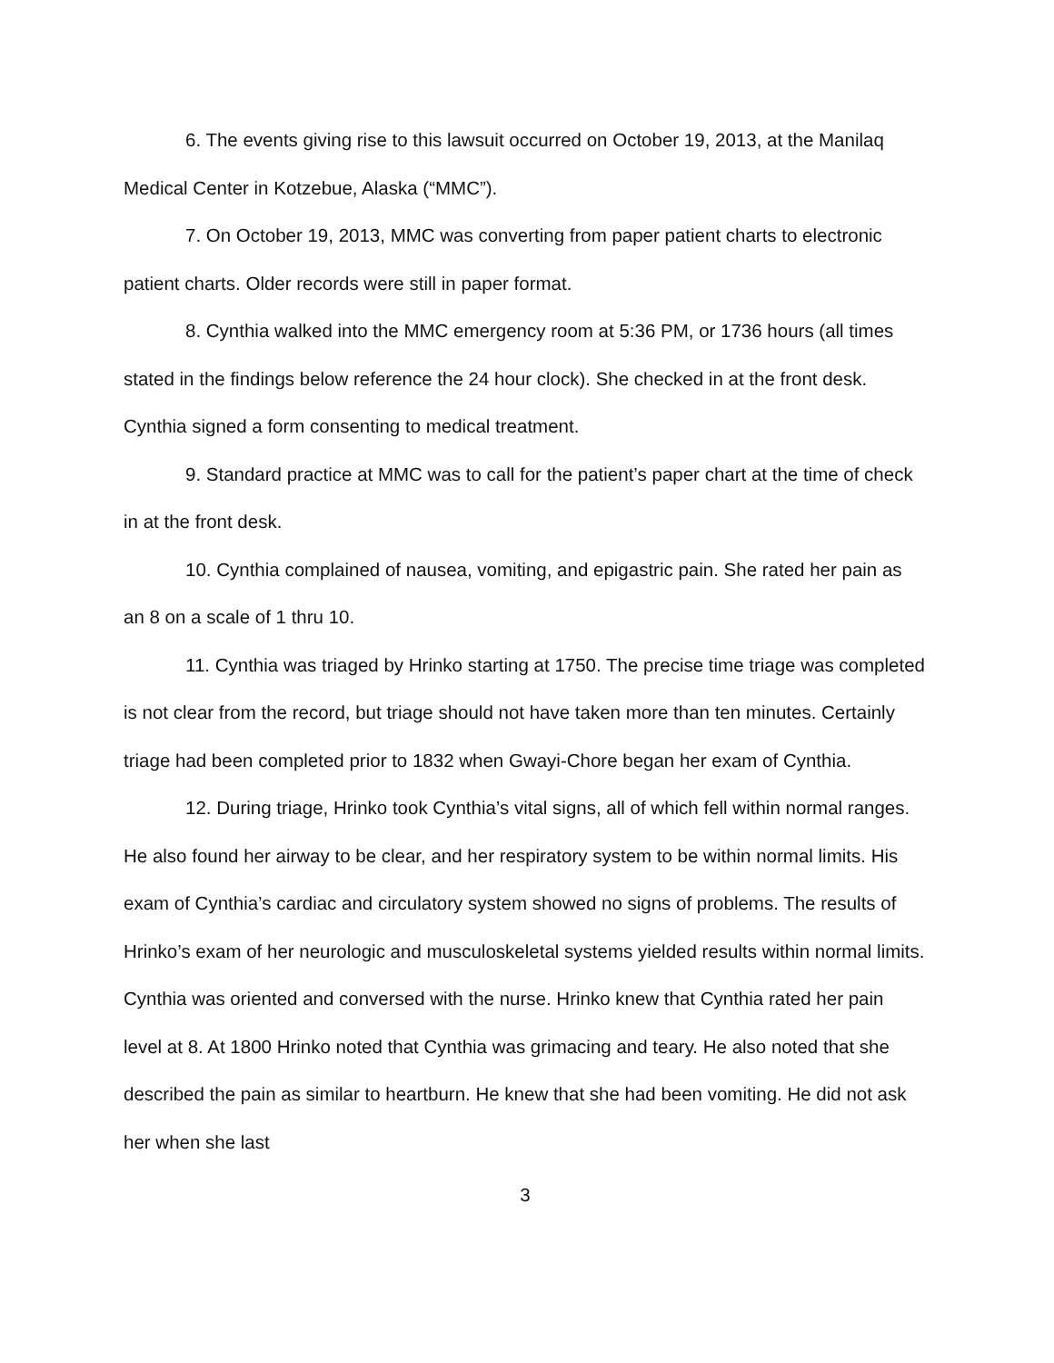6. The events giving rise to this lawsuit occurred on October 19, 2013, at the Manilaq Medical Center in Kotzebue, Alaska (“MMC”).
7. On October 19, 2013, MMC was converting from paper patient charts to electronic patient charts. Older records were still in paper format.
8. Cynthia walked into the MMC emergency room at 5:36 PM, or 1736 hours (all times stated in the findings below reference the 24 hour clock). She checked in at the front desk. Cynthia signed a form consenting to medical treatment.
9. Standard practice at MMC was to call for the patient’s paper chart at the time of check in at the front desk.
10. Cynthia complained of nausea, vomiting, and epigastric pain. She rated her pain as an 8 on a scale of 1 thru 10.
11. Cynthia was triaged by Hrinko starting at 1750. The precise time triage was completed is not clear from the record, but triage should not have taken more than ten minutes. Certainly triage had been completed prior to 1832 when Gwayi-Chore began her exam of Cynthia.
12. During triage, Hrinko took Cynthia’s vital signs, all of which fell within normal ranges. He also found her airway to be clear, and her respiratory system to be within normal limits. His exam of Cynthia’s cardiac and circulatory system showed no signs of problems. The results of Hrinko’s exam of her neurologic and musculoskeletal systems yielded results within normal limits. Cynthia was oriented and conversed with the nurse. Hrinko knew that Cynthia rated her pain level at 8. At 1800 Hrinko noted that Cynthia was grimacing and teary. He also noted that she described the pain as similar to heartburn. He knew that she had been vomiting. He did not ask her when she last
3